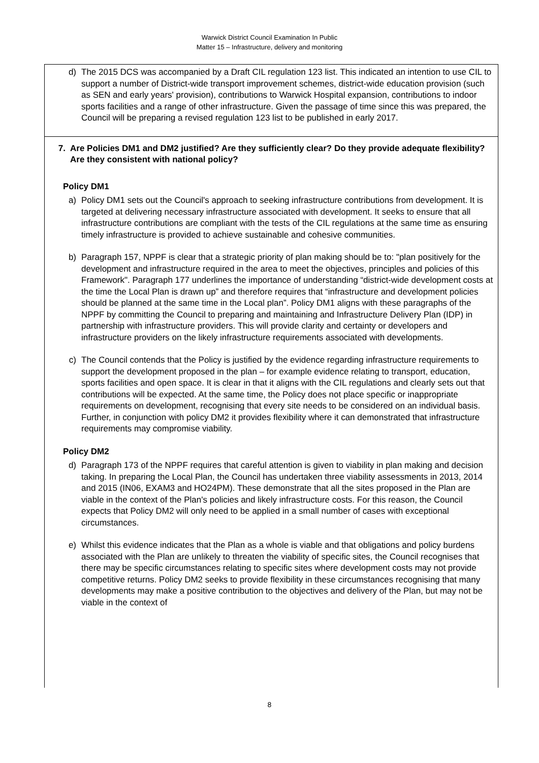Warwick District Council Examination In Public
Matter 15 – Infrastructure, delivery and monitoring
d) The 2015 DCS was accompanied by a Draft CIL regulation 123 list. This indicated an intention to use CIL to support a number of District-wide transport improvement schemes, district-wide education provision (such as SEN and early years' provision), contributions to Warwick Hospital expansion, contributions to indoor sports facilities and a range of other infrastructure. Given the passage of time since this was prepared, the Council will be preparing a revised regulation 123 list to be published in early 2017.
7. Are Policies DM1 and DM2 justified? Are they sufficiently clear? Do they provide adequate flexibility? Are they consistent with national policy?
Policy DM1
a) Policy DM1 sets out the Council's approach to seeking infrastructure contributions from development. It is targeted at delivering necessary infrastructure associated with development. It seeks to ensure that all infrastructure contributions are compliant with the tests of the CIL regulations at the same time as ensuring timely infrastructure is provided to achieve sustainable and cohesive communities.
b) Paragraph 157, NPPF is clear that a strategic priority of plan making should be to: "plan positively for the development and infrastructure required in the area to meet the objectives, principles and policies of this Framework". Paragraph 177 underlines the importance of understanding “district-wide development costs at the time the Local Plan is drawn up” and therefore requires that “infrastructure and development policies should be planned at the same time in the Local plan”. Policy DM1 aligns with these paragraphs of the NPPF by committing the Council to preparing and maintaining and Infrastructure Delivery Plan (IDP) in partnership with infrastructure providers. This will provide clarity and certainty or developers and infrastructure providers on the likely infrastructure requirements associated with developments.
c) The Council contends that the Policy is justified by the evidence regarding infrastructure requirements to support the development proposed in the plan – for example evidence relating to transport, education, sports facilities and open space. It is clear in that it aligns with the CIL regulations and clearly sets out that contributions will be expected. At the same time, the Policy does not place specific or inappropriate requirements on development, recognising that every site needs to be considered on an individual basis. Further, in conjunction with policy DM2 it provides flexibility where it can demonstrated that infrastructure requirements may compromise viability.
Policy DM2
d) Paragraph 173 of the NPPF requires that careful attention is given to viability in plan making and decision taking. In preparing the Local Plan, the Council has undertaken three viability assessments in 2013, 2014 and 2015 (IN06, EXAM3 and HO24PM). These demonstrate that all the sites proposed in the Plan are viable in the context of the Plan's policies and likely infrastructure costs. For this reason, the Council expects that Policy DM2 will only need to be applied in a small number of cases with exceptional circumstances.
e) Whilst this evidence indicates that the Plan as a whole is viable and that obligations and policy burdens associated with the Plan are unlikely to threaten the viability of specific sites, the Council recognises that there may be specific circumstances relating to specific sites where development costs may not provide competitive returns. Policy DM2 seeks to provide flexibility in these circumstances recognising that many developments may make a positive contribution to the objectives and delivery of the Plan, but may not be viable in the context of
8